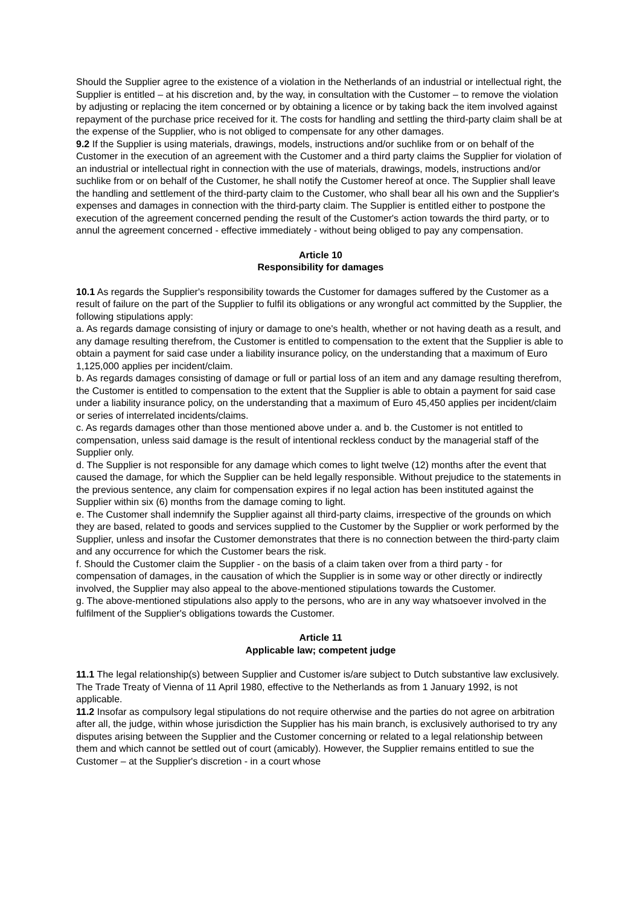Should the Supplier agree to the existence of a violation in the Netherlands of an industrial or intellectual right, the Supplier is entitled – at his discretion and, by the way, in consultation with the Customer – to remove the violation by adjusting or replacing the item concerned or by obtaining a licence or by taking back the item involved against repayment of the purchase price received for it. The costs for handling and settling the third-party claim shall be at the expense of the Supplier, who is not obliged to compensate for any other damages.
9.2 If the Supplier is using materials, drawings, models, instructions and/or suchlike from or on behalf of the Customer in the execution of an agreement with the Customer and a third party claims the Supplier for violation of an industrial or intellectual right in connection with the use of materials, drawings, models, instructions and/or suchlike from or on behalf of the Customer, he shall notify the Customer hereof at once. The Supplier shall leave the handling and settlement of the third-party claim to the Customer, who shall bear all his own and the Supplier's expenses and damages in connection with the third-party claim. The Supplier is entitled either to postpone the execution of the agreement concerned pending the result of the Customer's action towards the third party, or to annul the agreement concerned - effective immediately - without being obliged to pay any compensation.
Article 10
Responsibility for damages
10.1 As regards the Supplier's responsibility towards the Customer for damages suffered by the Customer as a result of failure on the part of the Supplier to fulfil its obligations or any wrongful act committed by the Supplier, the following stipulations apply:
a. As regards damage consisting of injury or damage to one's health, whether or not having death as a result, and any damage resulting therefrom, the Customer is entitled to compensation to the extent that the Supplier is able to obtain a payment for said case under a liability insurance policy, on the understanding that a maximum of Euro 1,125,000 applies per incident/claim.
b. As regards damages consisting of damage or full or partial loss of an item and any damage resulting therefrom, the Customer is entitled to compensation to the extent that the Supplier is able to obtain a payment for said case under a liability insurance policy, on the understanding that a maximum of Euro 45,450 applies per incident/claim or series of interrelated incidents/claims.
c. As regards damages other than those mentioned above under a. and b. the Customer is not entitled to compensation, unless said damage is the result of intentional reckless conduct by the managerial staff of the Supplier only.
d. The Supplier is not responsible for any damage which comes to light twelve (12) months after the event that caused the damage, for which the Supplier can be held legally responsible. Without prejudice to the statements in the previous sentence, any claim for compensation expires if no legal action has been instituted against the Supplier within six (6) months from the damage coming to light.
e. The Customer shall indemnify the Supplier against all third-party claims, irrespective of the grounds on which they are based, related to goods and services supplied to the Customer by the Supplier or work performed by the Supplier, unless and insofar the Customer demonstrates that there is no connection between the third-party claim and any occurrence for which the Customer bears the risk.
f. Should the Customer claim the Supplier - on the basis of a claim taken over from a third party - for compensation of damages, in the causation of which the Supplier is in some way or other directly or indirectly involved, the Supplier may also appeal to the above-mentioned stipulations towards the Customer.
g. The above-mentioned stipulations also apply to the persons, who are in any way whatsoever involved in the fulfilment of the Supplier's obligations towards the Customer.
Article 11
Applicable law; competent judge
11.1 The legal relationship(s) between Supplier and Customer is/are subject to Dutch substantive law exclusively. The Trade Treaty of Vienna of 11 April 1980, effective to the Netherlands as from 1 January 1992, is not applicable.
11.2 Insofar as compulsory legal stipulations do not require otherwise and the parties do not agree on arbitration after all, the judge, within whose jurisdiction the Supplier has his main branch, is exclusively authorised to try any disputes arising between the Supplier and the Customer concerning or related to a legal relationship between them and which cannot be settled out of court (amicably). However, the Supplier remains entitled to sue the Customer – at the Supplier's discretion - in a court whose